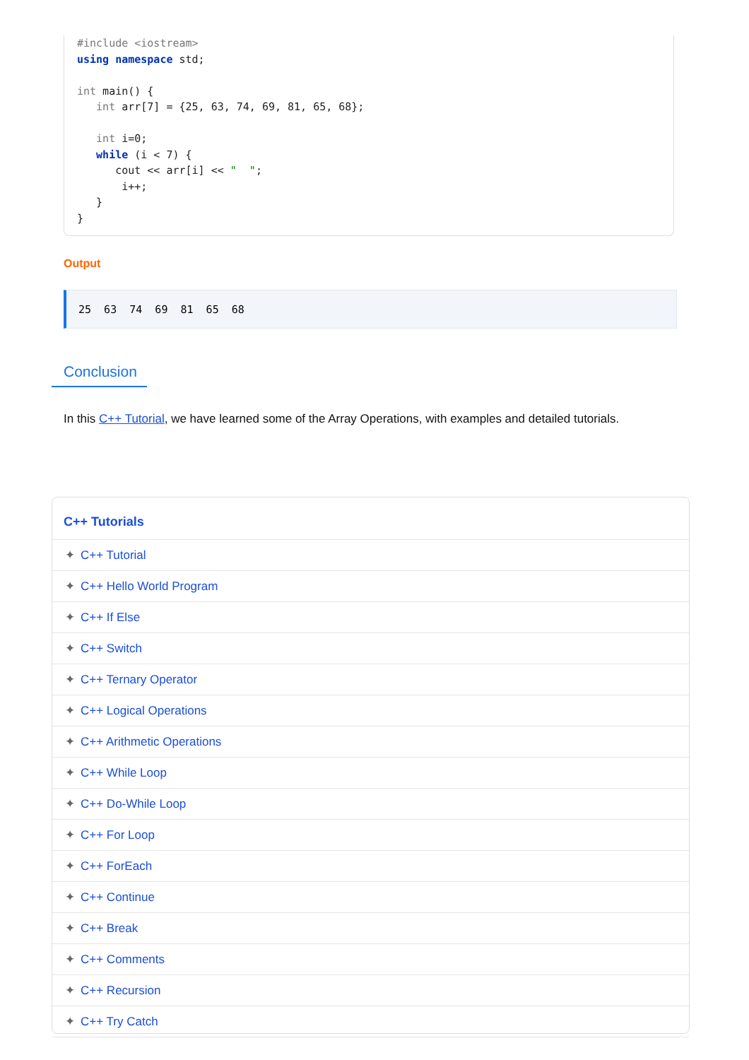#include <iostream>
using namespace std;

int main() {
   int arr[7] = {25, 63, 74, 69, 81, 65, 68};

   int i=0;
   while (i < 7) {
      cout << arr[i] << "  ";
       i++;
   }
}
Output
25 63 74 69 81 65 68
Conclusion
In this C++ Tutorial, we have learned some of the Array Operations, with examples and detailed tutorials.
C++ Tutorials
✦ C++ Tutorial
✦ C++ Hello World Program
✦ C++ If Else
✦ C++ Switch
✦ C++ Ternary Operator
✦ C++ Logical Operations
✦ C++ Arithmetic Operations
✦ C++ While Loop
✦ C++ Do-While Loop
✦ C++ For Loop
✦ C++ ForEach
✦ C++ Continue
✦ C++ Break
✦ C++ Comments
✦ C++ Recursion
✦ C++ Try Catch